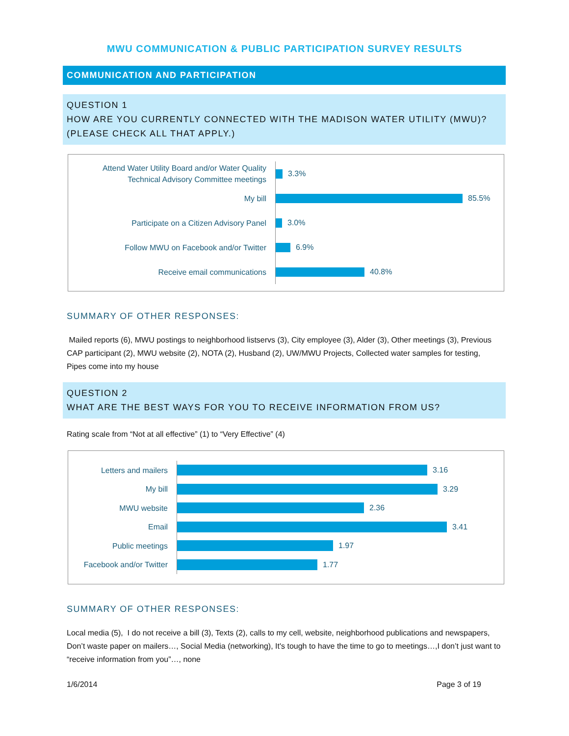MWU COMMUNICATION & PUBLIC PARTICIPATION SURVEY RESULTS
COMMUNICATION AND PARTICIPATION
QUESTION 1
HOW ARE YOU CURRENTLY CONNECTED WITH THE MADISON WATER UTILITY (MWU)? (PLEASE CHECK ALL THAT APPLY.)
Attend Water Utility Board and/or Water Quality Technical Advisory Committee meetings
3.3%
My bill
85.5%
Participate on a Citizen Advisory Panel
3.0%
Follow MWU on Facebook and/or Twitter
6.9%
Receive email communications
40.8%
SUMMARY OF OTHER RESPONSES:
Mailed reports (6), MWU postings to neighborhood listservs (3), City employee (3), Alder (3), Other meetings (3), Previous CAP participant (2), MWU website (2), NOTA (2), Husband (2), UW/MWU Projects, Collected water samples for testing, Pipes come into my house
QUESTION 2
WHAT ARE THE BEST WAYS FOR YOU TO RECEIVE INFORMATION FROM US?
Rating scale from “Not at all effective” (1) to “Very Effective” (4)
Letters and mailers
3.16
My bill
3.29
MWU website
2.36
Email
3.41
Public meetings
1.97
Facebook and/or Twitter
1.77
SUMMARY OF OTHER RESPONSES:
Local media (5), I do not receive a bill (3), Texts (2), calls to my cell, website, neighborhood publications and newspapers, Don’t waste paper on mailers…, Social Media (networking), It's tough to have the time to go to meetings…,I don’t just want to “receive information from you”…, none
1/6/2014 Page 3 of 19